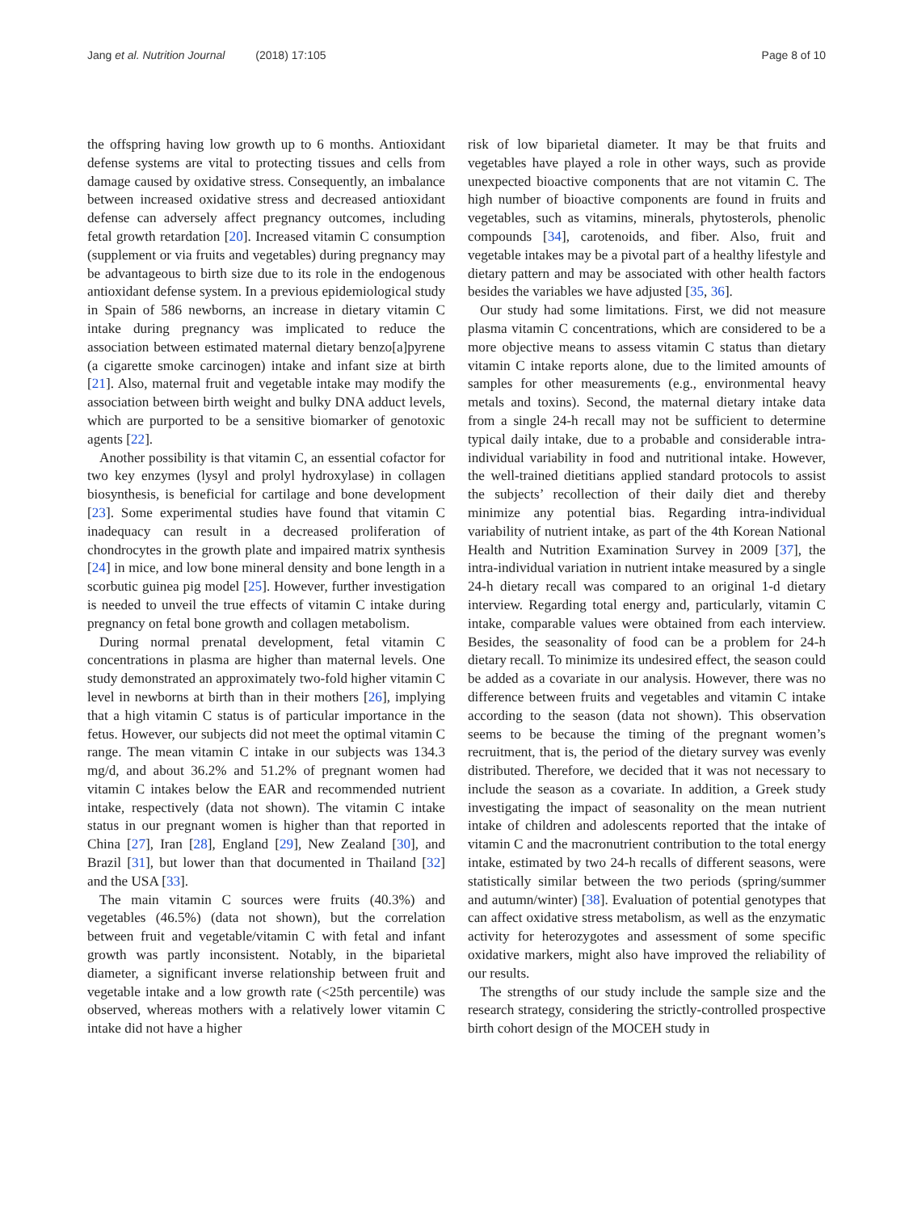Jang et al. Nutrition Journal (2018) 17:105
Page 8 of 10
the offspring having low growth up to 6 months. Antioxidant defense systems are vital to protecting tissues and cells from damage caused by oxidative stress. Consequently, an imbalance between increased oxidative stress and decreased antioxidant defense can adversely affect pregnancy outcomes, including fetal growth retardation [20]. Increased vitamin C consumption (supplement or via fruits and vegetables) during pregnancy may be advantageous to birth size due to its role in the endogenous antioxidant defense system. In a previous epidemiological study in Spain of 586 newborns, an increase in dietary vitamin C intake during pregnancy was implicated to reduce the association between estimated maternal dietary benzo[a]pyrene (a cigarette smoke carcinogen) intake and infant size at birth [21]. Also, maternal fruit and vegetable intake may modify the association between birth weight and bulky DNA adduct levels, which are purported to be a sensitive biomarker of genotoxic agents [22].
Another possibility is that vitamin C, an essential cofactor for two key enzymes (lysyl and prolyl hydroxylase) in collagen biosynthesis, is beneficial for cartilage and bone development [23]. Some experimental studies have found that vitamin C inadequacy can result in a decreased proliferation of chondrocytes in the growth plate and impaired matrix synthesis [24] in mice, and low bone mineral density and bone length in a scorbutic guinea pig model [25]. However, further investigation is needed to unveil the true effects of vitamin C intake during pregnancy on fetal bone growth and collagen metabolism.
During normal prenatal development, fetal vitamin C concentrations in plasma are higher than maternal levels. One study demonstrated an approximately two-fold higher vitamin C level in newborns at birth than in their mothers [26], implying that a high vitamin C status is of particular importance in the fetus. However, our subjects did not meet the optimal vitamin C range. The mean vitamin C intake in our subjects was 134.3 mg/d, and about 36.2% and 51.2% of pregnant women had vitamin C intakes below the EAR and recommended nutrient intake, respectively (data not shown). The vitamin C intake status in our pregnant women is higher than that reported in China [27], Iran [28], England [29], New Zealand [30], and Brazil [31], but lower than that documented in Thailand [32] and the USA [33].
The main vitamin C sources were fruits (40.3%) and vegetables (46.5%) (data not shown), but the correlation between fruit and vegetable/vitamin C with fetal and infant growth was partly inconsistent. Notably, in the biparietal diameter, a significant inverse relationship between fruit and vegetable intake and a low growth rate (<25th percentile) was observed, whereas mothers with a relatively lower vitamin C intake did not have a higher
risk of low biparietal diameter. It may be that fruits and vegetables have played a role in other ways, such as provide unexpected bioactive components that are not vitamin C. The high number of bioactive components are found in fruits and vegetables, such as vitamins, minerals, phytosterols, phenolic compounds [34], carotenoids, and fiber. Also, fruit and vegetable intakes may be a pivotal part of a healthy lifestyle and dietary pattern and may be associated with other health factors besides the variables we have adjusted [35, 36].
Our study had some limitations. First, we did not measure plasma vitamin C concentrations, which are considered to be a more objective means to assess vitamin C status than dietary vitamin C intake reports alone, due to the limited amounts of samples for other measurements (e.g., environmental heavy metals and toxins). Second, the maternal dietary intake data from a single 24-h recall may not be sufficient to determine typical daily intake, due to a probable and considerable intra-individual variability in food and nutritional intake. However, the well-trained dietitians applied standard protocols to assist the subjects’ recollection of their daily diet and thereby minimize any potential bias. Regarding intra-individual variability of nutrient intake, as part of the 4th Korean National Health and Nutrition Examination Survey in 2009 [37], the intra-individual variation in nutrient intake measured by a single 24-h dietary recall was compared to an original 1-d dietary interview. Regarding total energy and, particularly, vitamin C intake, comparable values were obtained from each interview. Besides, the seasonality of food can be a problem for 24-h dietary recall. To minimize its undesired effect, the season could be added as a covariate in our analysis. However, there was no difference between fruits and vegetables and vitamin C intake according to the season (data not shown). This observation seems to be because the timing of the pregnant women’s recruitment, that is, the period of the dietary survey was evenly distributed. Therefore, we decided that it was not necessary to include the season as a covariate. In addition, a Greek study investigating the impact of seasonality on the mean nutrient intake of children and adolescents reported that the intake of vitamin C and the macronutrient contribution to the total energy intake, estimated by two 24-h recalls of different seasons, were statistically similar between the two periods (spring/summer and autumn/winter) [38]. Evaluation of potential genotypes that can affect oxidative stress metabolism, as well as the enzymatic activity for heterozygotes and assessment of some specific oxidative markers, might also have improved the reliability of our results.
The strengths of our study include the sample size and the research strategy, considering the strictly-controlled prospective birth cohort design of the MOCEH study in